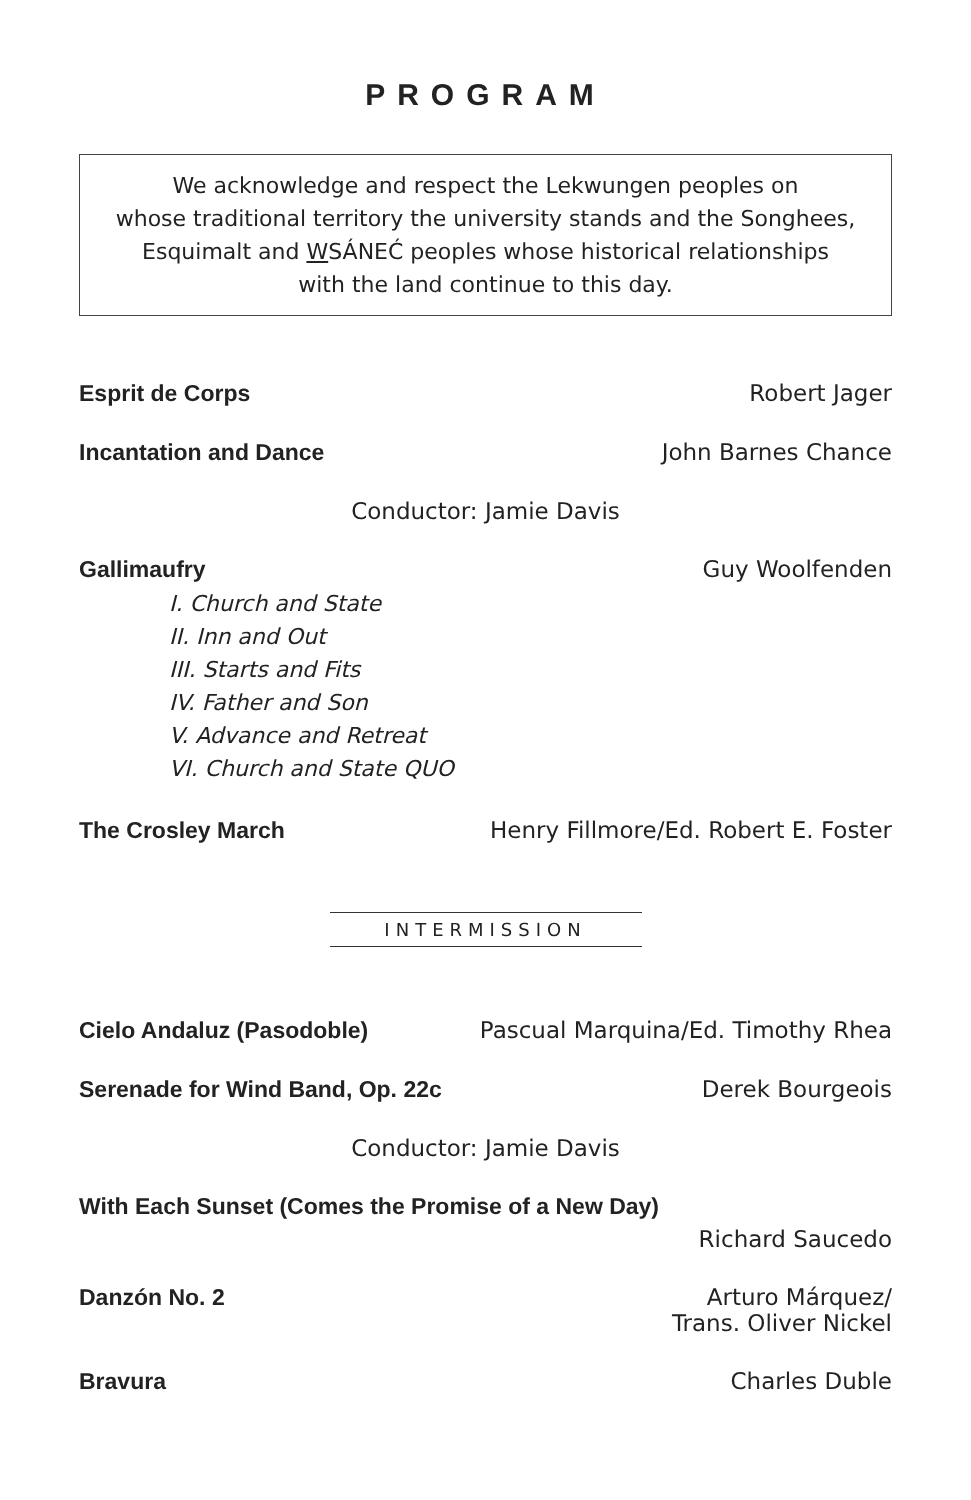PROGRAM
We acknowledge and respect the Lekwungen peoples on
whose traditional territory the university stands and the Songhees,
Esquimalt and WSÁNEĆ peoples whose historical relationships
with the land continue to this day.
Esprit de Corps Robert Jager
Incantation and Dance John Barnes Chance
Conductor: Jamie Davis
Gallimaufry Guy Woolfenden
I. Church and State
II. Inn and Out
III. Starts and Fits
IV. Father and Son
V. Advance and Retreat
VI. Church and State QUO
The Crosley March Henry Fillmore/Ed. Robert E. Foster
INTERMISSION
Cielo Andaluz (Pasodoble) Pascual Marquina/Ed. Timothy Rhea
Serenade for Wind Band, Op. 22c Derek Bourgeois
Conductor: Jamie Davis
With Each Sunset (Comes the Promise of a New Day)
Richard Saucedo
Danzón No. 2 Arturo Márquez/
Trans. Oliver Nickel
Bravura Charles Duble